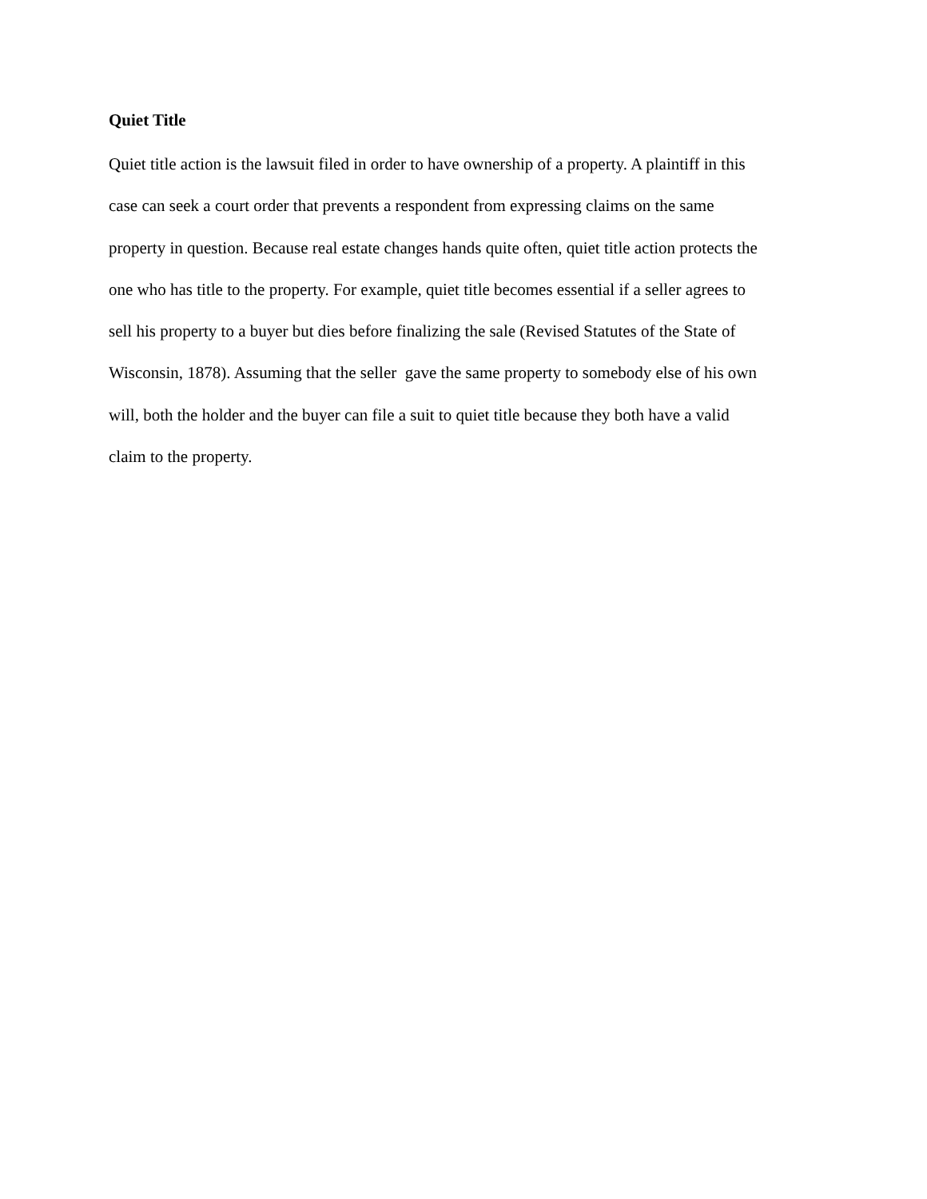Quiet Title
Quiet title action is the lawsuit filed in order to have ownership of a property. A plaintiff in this
case can seek a court order that prevents a respondent from expressing claims on the same
property in question. Because real estate changes hands quite often, quiet title action protects the
one who has title to the property. For example, quiet title becomes essential if a seller agrees to
sell his property to a buyer but dies before finalizing the sale (Revised Statutes of the State of
Wisconsin, 1878). Assuming that the seller gave the same property to somebody else of his own
will, both the holder and the buyer can file a suit to quiet title because they both have a valid
claim to the property.